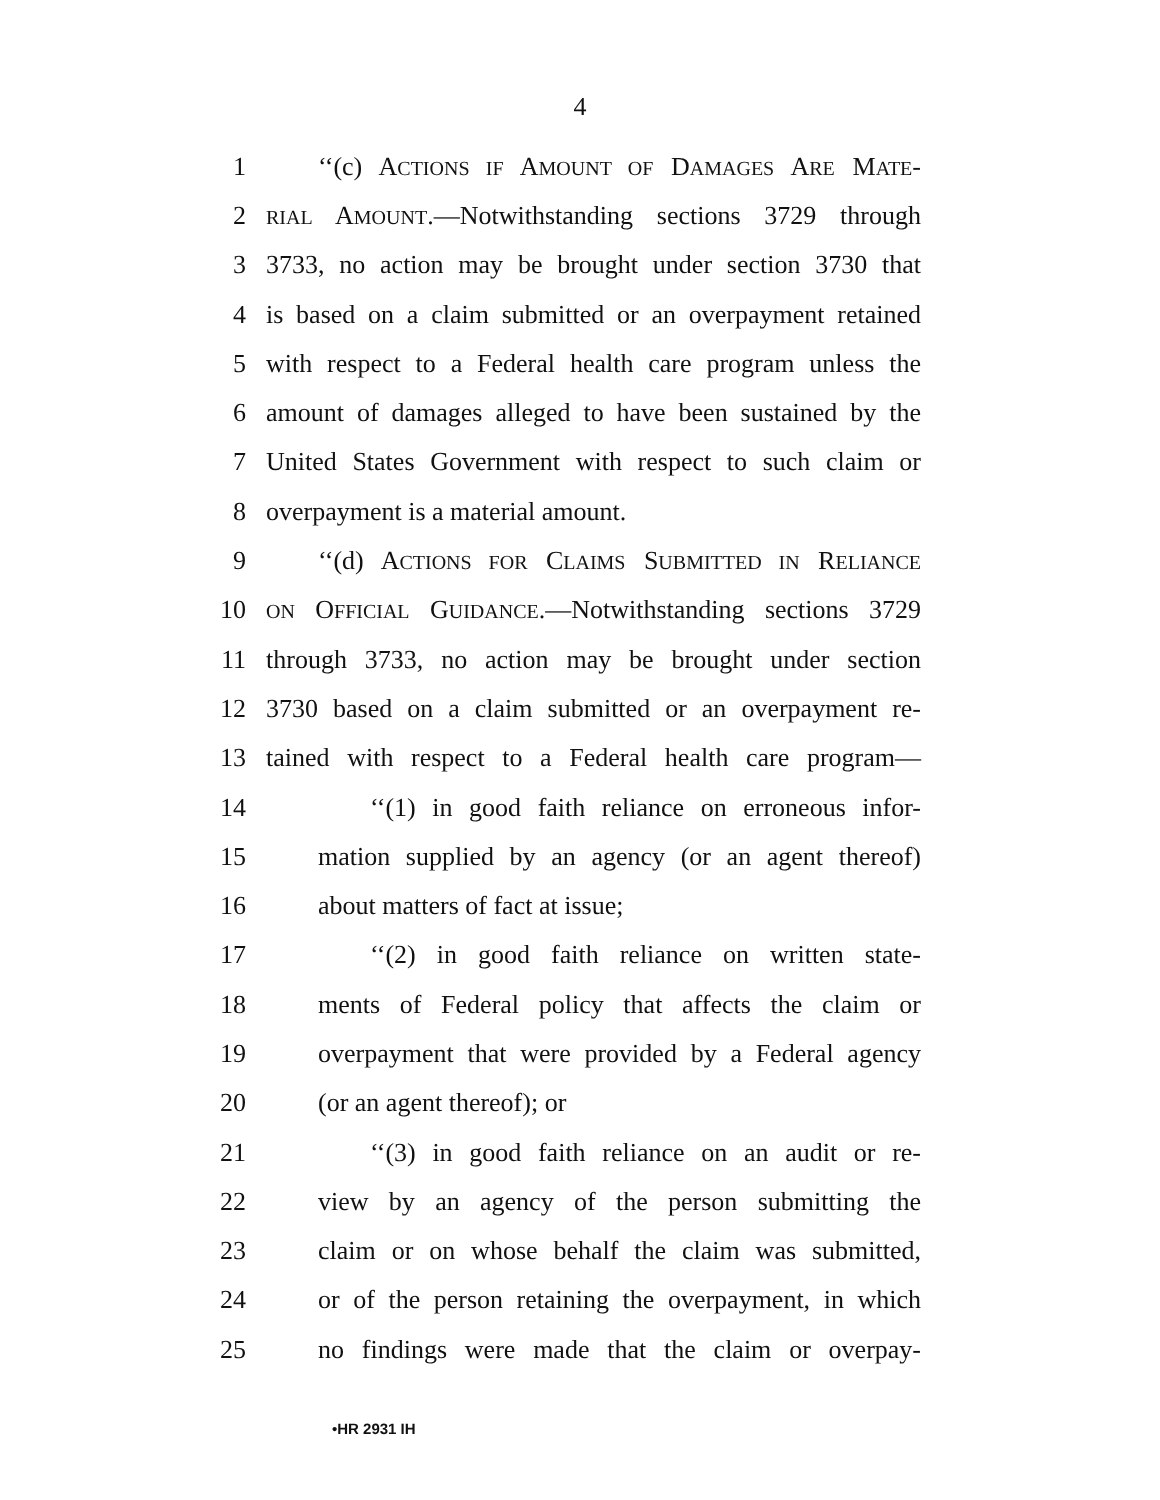4
1 ‘‘(c) ACTIONS IF AMOUNT OF DAMAGES ARE MATE-
2 RIAL AMOUNT.—Notwithstanding sections 3729 through
3 3733, no action may be brought under section 3730 that
4 is based on a claim submitted or an overpayment retained
5 with respect to a Federal health care program unless the
6 amount of damages alleged to have been sustained by the
7 United States Government with respect to such claim or
8 overpayment is a material amount.
9 ‘‘(d) ACTIONS FOR CLAIMS SUBMITTED IN RELIANCE
10 ON OFFICIAL GUIDANCE.—Notwithstanding sections 3729
11 through 3733, no action may be brought under section
12 3730 based on a claim submitted or an overpayment re-
13 tained with respect to a Federal health care program—
14 ‘‘(1) in good faith reliance on erroneous infor-
15 mation supplied by an agency (or an agent thereof)
16 about matters of fact at issue;
17 ‘‘(2) in good faith reliance on written state-
18 ments of Federal policy that affects the claim or
19 overpayment that were provided by a Federal agency
20 (or an agent thereof); or
21 ‘‘(3) in good faith reliance on an audit or re-
22 view by an agency of the person submitting the
23 claim or on whose behalf the claim was submitted,
24 or of the person retaining the overpayment, in which
25 no findings were made that the claim or overpay-
•HR 2931 IH